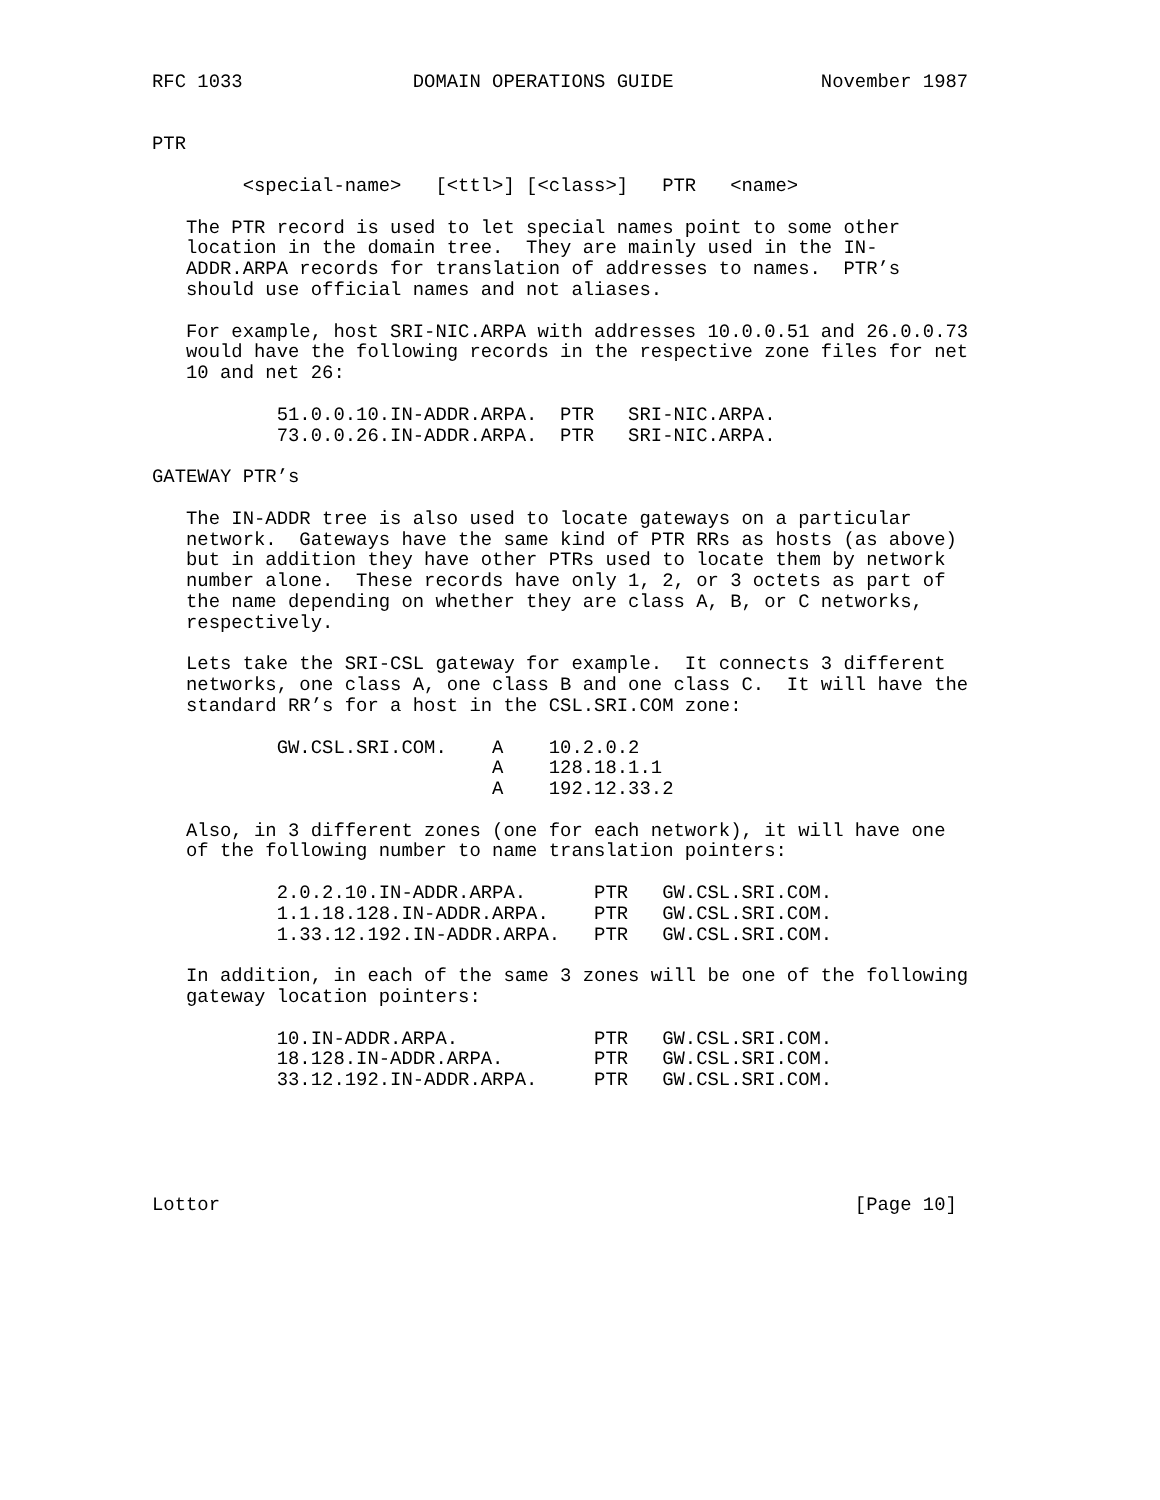RFC 1033               DOMAIN OPERATIONS GUIDE             November 1987


PTR

        <special-name>   [<ttl>] [<class>]   PTR   <name>

   The PTR record is used to let special names point to some other
   location in the domain tree.  They are mainly used in the IN-
   ADDR.ARPA records for translation of addresses to names.  PTR’s
   should use official names and not aliases.

   For example, host SRI-NIC.ARPA with addresses 10.0.0.51 and 26.0.0.73
   would have the following records in the respective zone files for net
   10 and net 26:

           51.0.0.10.IN-ADDR.ARPA.  PTR   SRI-NIC.ARPA.
           73.0.0.26.IN-ADDR.ARPA.  PTR   SRI-NIC.ARPA.

GATEWAY PTR’s

   The IN-ADDR tree is also used to locate gateways on a particular
   network.  Gateways have the same kind of PTR RRs as hosts (as above)
   but in addition they have other PTRs used to locate them by network
   number alone.  These records have only 1, 2, or 3 octets as part of
   the name depending on whether they are class A, B, or C networks,
   respectively.

   Lets take the SRI-CSL gateway for example.  It connects 3 different
   networks, one class A, one class B and one class C.  It will have the
   standard RR’s for a host in the CSL.SRI.COM zone:

           GW.CSL.SRI.COM.    A    10.2.0.2
                              A    128.18.1.1
                              A    192.12.33.2

   Also, in 3 different zones (one for each network), it will have one
   of the following number to name translation pointers:

           2.0.2.10.IN-ADDR.ARPA.      PTR   GW.CSL.SRI.COM.
           1.1.18.128.IN-ADDR.ARPA.    PTR   GW.CSL.SRI.COM.
           1.33.12.192.IN-ADDR.ARPA.   PTR   GW.CSL.SRI.COM.

   In addition, in each of the same 3 zones will be one of the following
   gateway location pointers:

           10.IN-ADDR.ARPA.            PTR   GW.CSL.SRI.COM.
           18.128.IN-ADDR.ARPA.        PTR   GW.CSL.SRI.COM.
           33.12.192.IN-ADDR.ARPA.     PTR   GW.CSL.SRI.COM.





Lottor                                                        [Page 10]